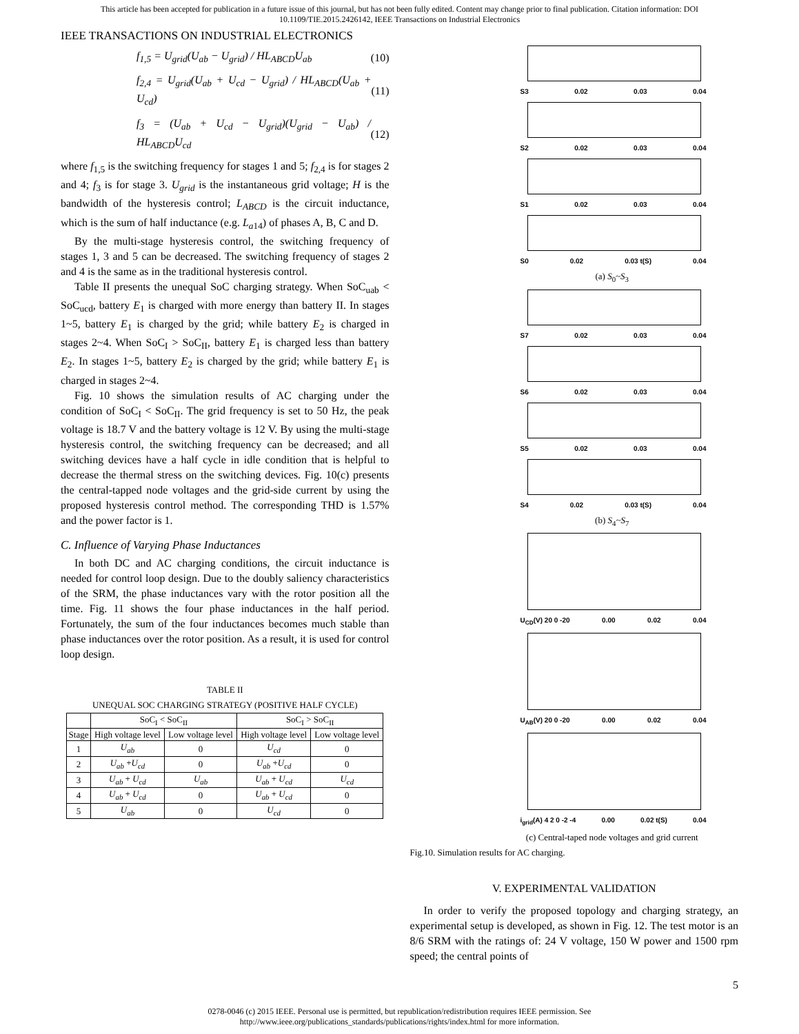This article has been accepted for publication in a future issue of this journal, but has not been fully edited. Content may change prior to final publication. Citation information: DOI
10.1109/TIE.2015.2426142, IEEE Transactions on Industrial Electronics
IEEE TRANSACTIONS ON INDUSTRIAL ELECTRONICS
f<sub>1,5</sub> = U<sub>grid</sub>(U<sub>ab</sub> − U<sub>grid</sub>) / HL<sub>ABCD</sub>U<sub>ab</sub> (10)
f<sub>2,4</sub> = U<sub>grid</sub>(U<sub>ab</sub> + U<sub>cd</sub> − U<sub>grid</sub>) / HL<sub>ABCD</sub>(U<sub>ab</sub> + U<sub>cd</sub>) (11)
f<sub>3</sub> = (U<sub>ab</sub> + U<sub>cd</sub> − U<sub>grid</sub>)(U<sub>grid</sub> − U<sub>ab</sub>) / HL<sub>ABCD</sub>U<sub>cd</sub> (12)
where f<sub>1,5</sub> is the switching frequency for stages 1 and 5; f<sub>2,4</sub> is for stages 2 and 4; f<sub>3</sub> is for stage 3. U<sub>grid</sub> is the instantaneous grid voltage; H is the bandwidth of the hysteresis control; L<sub>ABCD</sub> is the circuit inductance, which is the sum of half inductance (e.g. L<sub>a14</sub>) of phases A, B, C and D.
By the multi-stage hysteresis control, the switching frequency of stages 1, 3 and 5 can be decreased. The switching frequency of stages 2 and 4 is the same as in the traditional hysteresis control.
Table II presents the unequal SoC charging strategy. When SoC<sub>uab</sub> < SoC<sub>ucd</sub>, battery E<sub>1</sub> is charged with more energy than battery II. In stages 1~5, battery E<sub>1</sub> is charged by the grid; while battery E<sub>2</sub> is charged in stages 2~4. When SoC<sub>I</sub> > SoC<sub>II</sub>, battery E<sub>1</sub> is charged less than battery E<sub>2</sub>. In stages 1~5, battery E<sub>2</sub> is charged by the grid; while battery E<sub>1</sub> is charged in stages 2~4.
Fig. 10 shows the simulation results of AC charging under the condition of SoC<sub>I</sub> < SoC<sub>II</sub>. The grid frequency is set to 50 Hz, the peak voltage is 18.7 V and the battery voltage is 12 V. By using the multi-stage hysteresis control, the switching frequency can be decreased; and all switching devices have a half cycle in idle condition that is helpful to decrease the thermal stress on the switching devices. Fig. 10(c) presents the central-tapped node voltages and the grid-side current by using the proposed hysteresis control method. The corresponding THD is 1.57% and the power factor is 1.
C. Influence of Varying Phase Inductances
In both DC and AC charging conditions, the circuit inductance is needed for control loop design. Due to the doubly saliency characteristics of the SRM, the phase inductances vary with the rotor position all the time. Fig. 11 shows the four phase inductances in the half period. Fortunately, the sum of the four inductances becomes much stable than phase inductances over the rotor position. As a result, it is used for control loop design.
TABLE II
UNEQUAL SOC CHARGING STRATEGY (POSITIVE HALF CYCLE)
| | SoC<sub>I</sub> < SoC<sub>II</sub> | | SoC<sub>I</sub> > SoC<sub>II</sub> | |
| --- | --- | --- | --- | --- |
| Stage | High voltage level | Low voltage level | High voltage level | Low voltage level |
| 1 | U<sub>ab</sub> | 0 | U<sub>cd</sub> | 0 |
| 2 | U<sub>ab</sub> + U<sub>cd</sub> | 0 | U<sub>ab</sub> + U<sub>cd</sub> | 0 |
| 3 | U<sub>ab</sub> + U<sub>cd</sub> | U<sub>ab</sub> | U<sub>ab</sub> + U<sub>cd</sub> | U<sub>cd</sub> |
| 4 | U<sub>ab</sub> + U<sub>cd</sub> | 0 | U<sub>ab</sub> + U<sub>cd</sub> | 0 |
| 5 | U<sub>ab</sub> | 0 | U<sub>cd</sub> | 0 |
S3 0.02 0.03 0.04
S2 0.02 0.03 0.04
S1 0.02 0.03 0.04
S0 0.02 0.03 t(S) 0.04
(a) S<sub>0</sub>~S<sub>3</sub>
S7 0.02 0.03 0.04
S6 0.02 0.03 0.04
S5 0.02 0.03 0.04
S4 0.02 0.03 t(S) 0.04
(b) S<sub>4</sub>~S<sub>7</sub>
U<sub>CD</sub>(V) 20 0 -20 0.00 0.02 0.04
U<sub>AB</sub>(V) 20 0 -20 0.00 0.02 0.04
i<sub>grid</sub>(A) 4 2 0 -2 -4 0.00 0.02 t(S) 0.04
(c) Central-taped node voltages and grid current
Fig.10. Simulation results for AC charging.
V. EXPERIMENTAL VALIDATION
In order to verify the proposed topology and charging strategy, an experimental setup is developed, as shown in Fig. 12. The test motor is an 8/6 SRM with the ratings of: 24 V voltage, 150 W power and 1500 rpm speed; the central points of
5
0278-0046 (c) 2015 IEEE. Personal use is permitted, but republication/redistribution requires IEEE permission. See
http://www.ieee.org/publications_standards/publications/rights/index.html for more information.